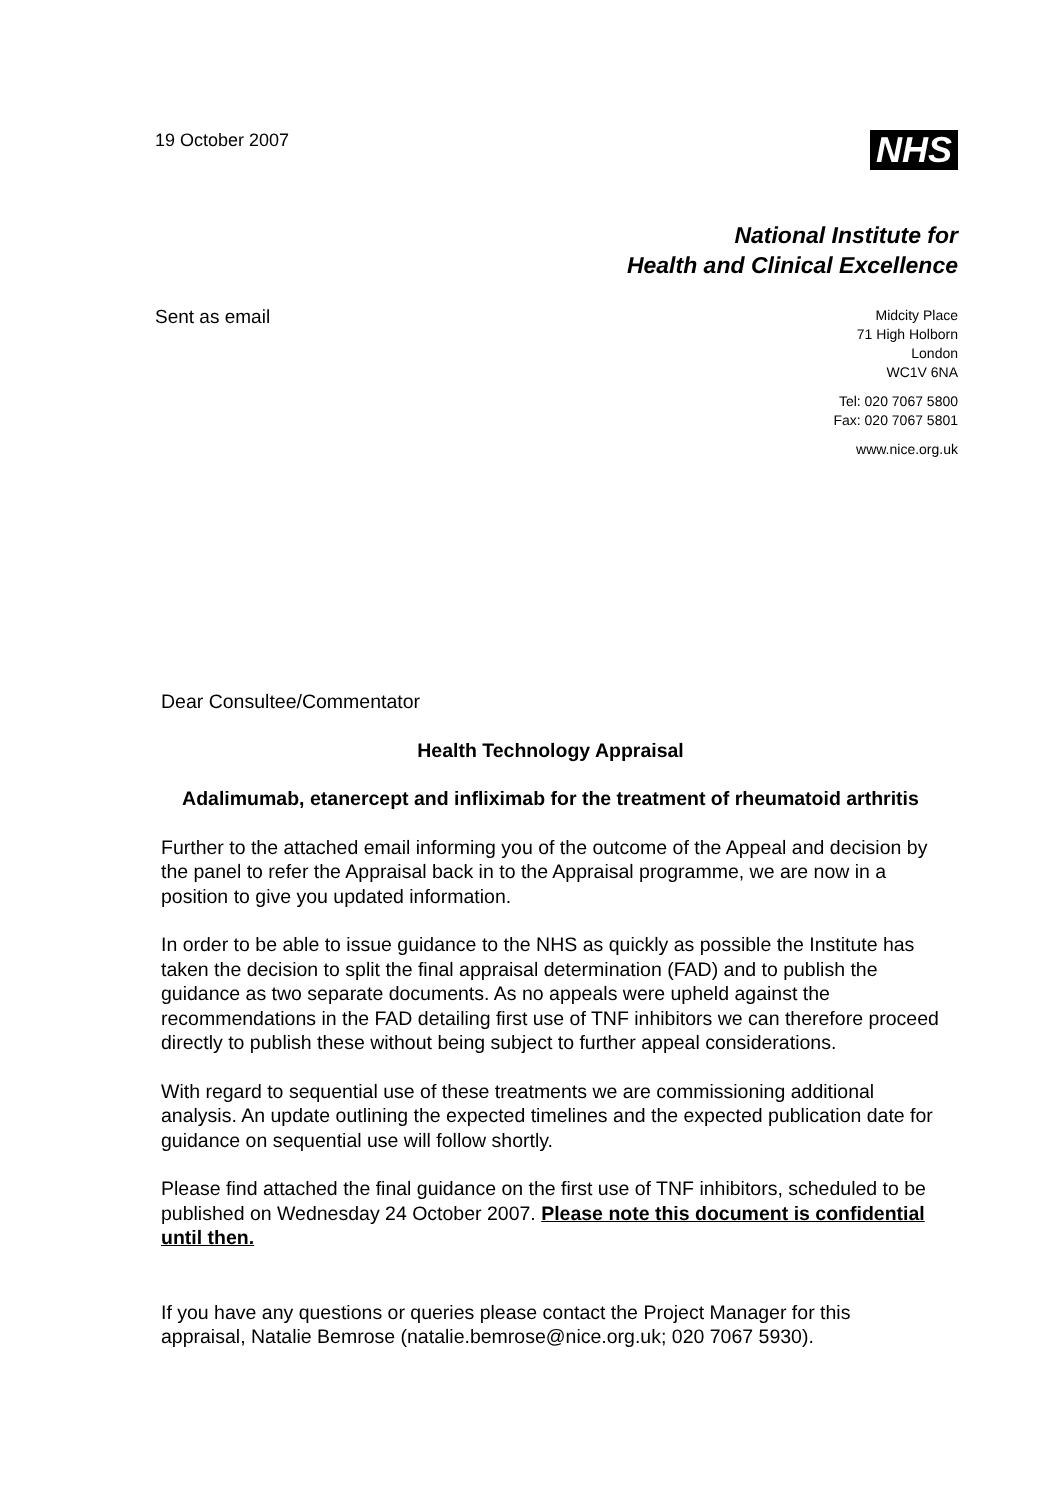19 October 2007
NHS
National Institute for
Health and Clinical Excellence
Sent as email
Midcity Place
71 High Holborn
London
WC1V 6NA
Tel: 020 7067 5800
Fax: 020 7067 5801
www.nice.org.uk
Dear Consultee/Commentator
Health Technology Appraisal
Adalimumab, etanercept and infliximab for the treatment of rheumatoid arthritis
Further to the attached email informing you of the outcome of the Appeal and decision by the panel to refer the Appraisal back in to the Appraisal programme, we are now in a position to give you updated information.
In order to be able to issue guidance to the NHS as quickly as possible the Institute has taken the decision to split the final appraisal determination (FAD) and to publish the guidance as two separate documents. As no appeals were upheld against the recommendations in the FAD detailing first use of TNF inhibitors we can therefore proceed directly to publish these without being subject to further appeal considerations.
With regard to sequential use of these treatments we are commissioning additional analysis. An update outlining the expected timelines and the expected publication date for guidance on sequential use will follow shortly.
Please find attached the final guidance on the first use of TNF inhibitors, scheduled to be published on Wednesday 24 October 2007. Please note this document is confidential until then.
If you have any questions or queries please contact the Project Manager for this appraisal, Natalie Bemrose (natalie.bemrose@nice.org.uk; 020 7067 5930).